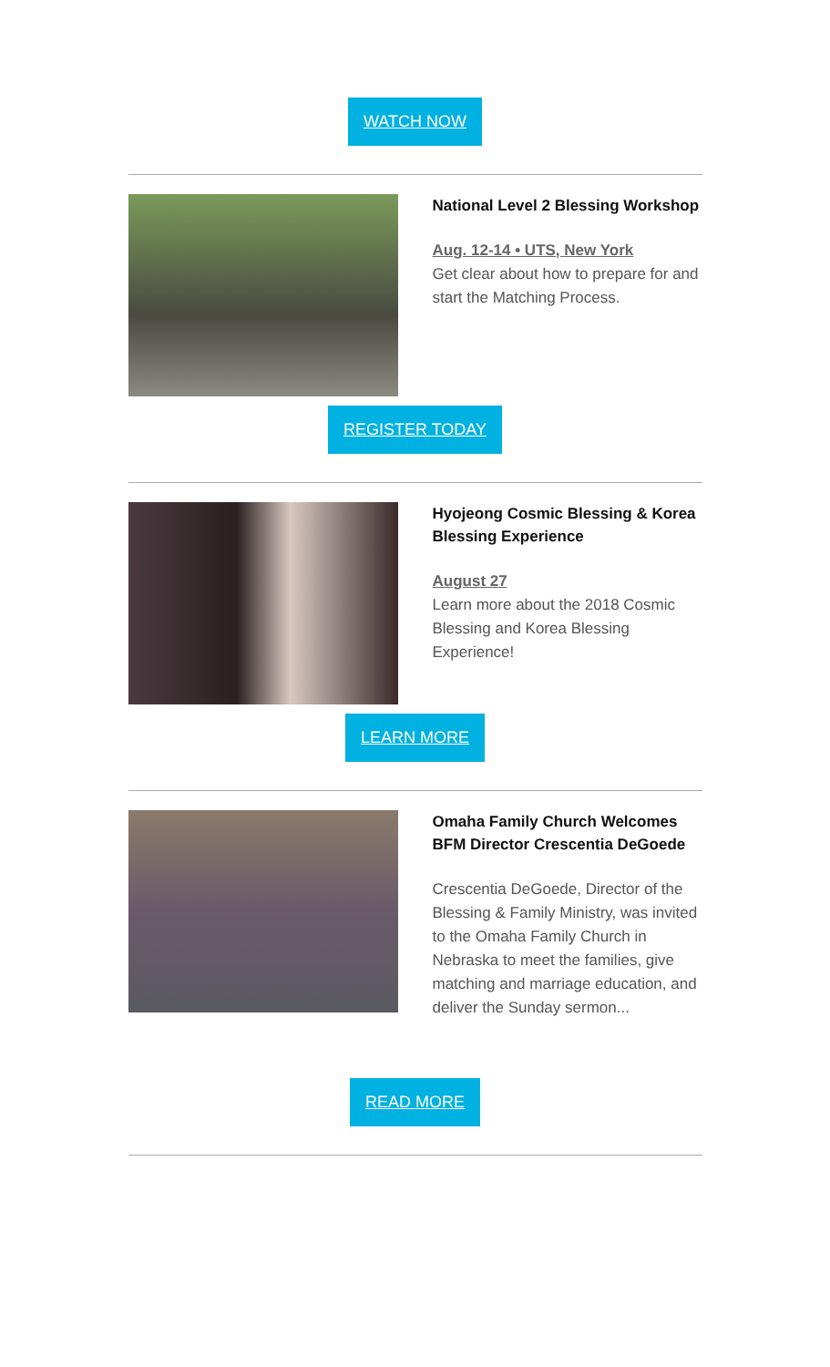WATCH NOW
National Level 2 Blessing Workshop
Aug. 12-14 • UTS, New York
Get clear about how to prepare for and start the Matching Process.
REGISTER TODAY
Hyojeong Cosmic Blessing & Korea Blessing Experience
August 27
Learn more about the 2018 Cosmic Blessing and Korea Blessing Experience!
LEARN MORE
Omaha Family Church Welcomes BFM Director Crescentia DeGoede
Crescentia DeGoede, Director of the Blessing & Family Ministry, was invited to the Omaha Family Church in Nebraska to meet the families, give matching and marriage education, and deliver the Sunday sermon...
READ MORE